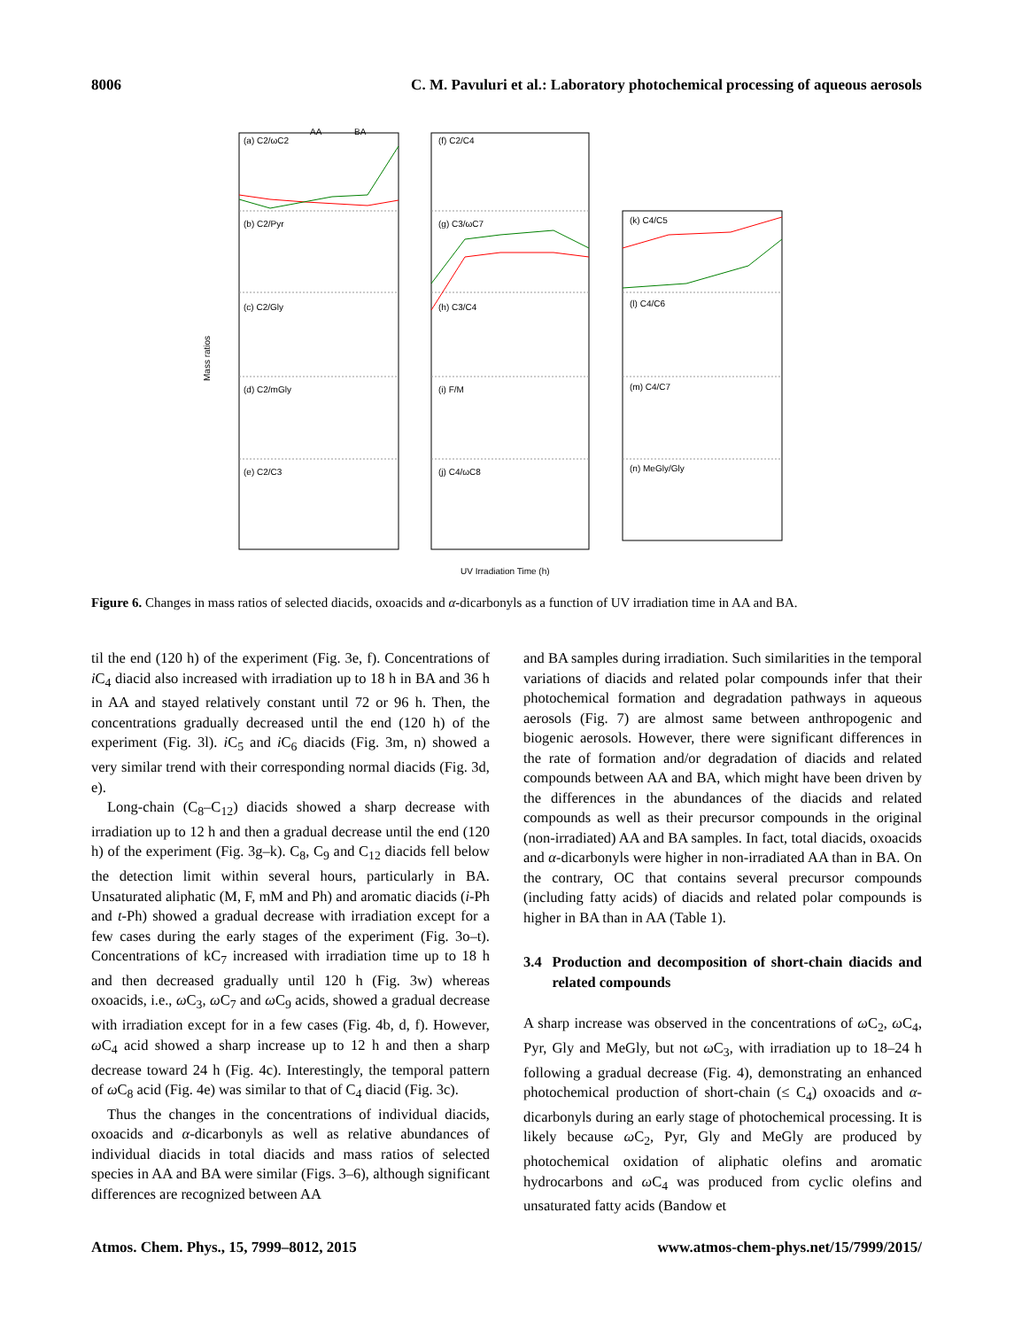8006 C. M. Pavuluri et al.: Laboratory photochemical processing of aqueous aerosols
(a) C2/ωC2
(b) C2/Pyr
(c) C2/Gly
(d) C2/mGly
(e) C2/C3
(f) C2/C4
(g) C3/ωC7
(h) C3/C4
(i) F/M
(j) C4/ωC8
(k) C4/C5
(l) C4/C6
(m) C4/C7
(n) MeGly/Gly
AA
BA
Mass ratios
UV Irradiation Time (h)
Figure 6. Changes in mass ratios of selected diacids, oxoacids and α-dicarbonyls as a function of UV irradiation time in AA and BA.
til the end (120 h) of the experiment (Fig. 3e, f). Concentrations of i C<sub>4</sub> diacid also increased with irradiation up to 18 h in BA and 36 h in AA and stayed relatively constant until 72 or 96 h. Then, the concentrations gradually decreased until the end (120 h) of the experiment (Fig. 3l). i C<sub>5</sub> and i C<sub>6</sub> diacids (Fig. 3m, n) showed a very similar trend with their corresponding normal diacids (Fig. 3d, e).
Long-chain (C<sub>8</sub>–C<sub>12</sub>) diacids showed a sharp decrease with irradiation up to 12 h and then a gradual decrease until the end (120 h) of the experiment (Fig. 3g–k). C<sub>8</sub>, C<sub>9</sub> and C<sub>12</sub> diacids fell below the detection limit within several hours, particularly in BA. Unsaturated aliphatic (M, F, mM and Ph) and aromatic diacids (i-Ph and t-Ph) showed a gradual decrease with irradiation except for a few cases during the early stages of the experiment (Fig. 3o–t). Concentrations of kC<sub>7</sub> increased with irradiation time up to 18 h and then decreased gradually until 120 h (Fig. 3w) whereas oxoacids, i.e., ω C<sub>3</sub>, ω C<sub>7</sub> and ω C<sub>9</sub> acids, showed a gradual decrease with irradiation except for in a few cases (Fig. 4b, d, f). However, ω C<sub>4</sub> acid showed a sharp increase up to 12 h and then a sharp decrease toward 24 h (Fig. 4c). Interestingly, the temporal pattern of ω C<sub>8</sub> acid (Fig. 4e) was similar to that of C<sub>4</sub> diacid (Fig. 3c).
Thus the changes in the concentrations of individual diacids, oxoacids and α-dicarbonyls as well as relative abundances of individual diacids in total diacids and mass ratios of selected species in AA and BA were similar (Figs. 3–6), although significant differences are recognized between AA
and BA samples during irradiation. Such similarities in the temporal variations of diacids and related polar compounds infer that their photochemical formation and degradation pathways in aqueous aerosols (Fig. 7) are almost same between anthropogenic and biogenic aerosols. However, there were significant differences in the rate of formation and/or degradation of diacids and related compounds between AA and BA, which might have been driven by the differences in the abundances of the diacids and related compounds as well as their precursor compounds in the original (non-irradiated) AA and BA samples. In fact, total diacids, oxoacids and α-dicarbonyls were higher in non-irradiated AA than in BA. On the contrary, OC that contains several precursor compounds (including fatty acids) of diacids and related polar compounds is higher in BA than in AA (Table 1).
3.4 Production and decomposition of short-chain diacids and related compounds
A sharp increase was observed in the concentrations of ω C<sub>2</sub>, ω C<sub>4</sub>, Pyr, Gly and MeGly, but not ω C<sub>3</sub>, with irradiation up to 18–24 h following a gradual decrease (Fig. 4), demonstrating an enhanced photochemical production of short-chain (≤ C<sub>4</sub>) oxoacids and α-dicarbonyls during an early stage of photochemical processing. It is likely because ω C<sub>2</sub>, Pyr, Gly and MeGly are produced by photochemical oxidation of aliphatic olefins and aromatic hydrocarbons and ω C<sub>4</sub> was produced from cyclic olefins and unsaturated fatty acids (Bandow et
Atmos. Chem. Phys., 15, 7999–8012, 2015 www.atmos-chem-phys.net/15/7999/2015/